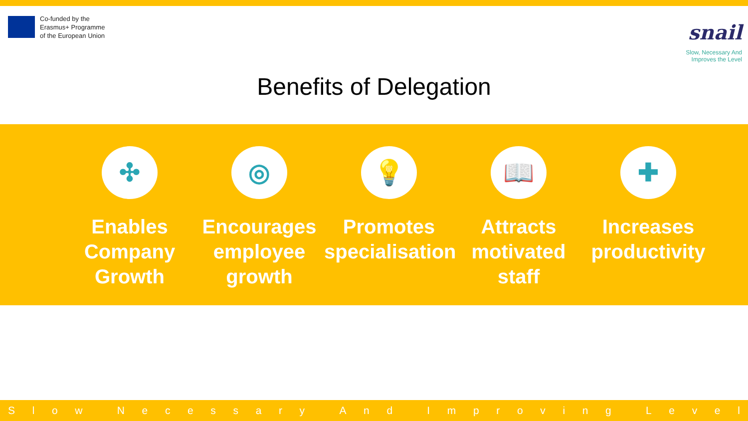Co-funded by the
Erasmus+ Programme
of the European Union
snail
Slow, Necessary And
Improves the Level
Benefits of Delegation
✣
Enables Company Growth
◎
Encourages employee growth
💡
Promotes specialisation
📖
Attracts motivated staff
✚
Increases productivity
Slow Necessary And Improving Level